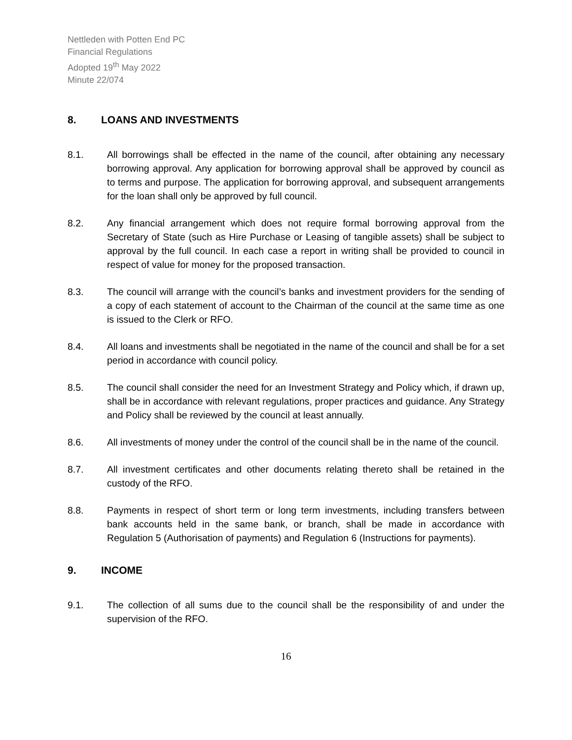Nettleden with Potten End PC
Financial Regulations
Adopted 19<sup>th</sup> May 2022
Minute 22/074
8. LOANS AND INVESTMENTS
8.1. All borrowings shall be effected in the name of the council, after obtaining any necessary borrowing approval. Any application for borrowing approval shall be approved by council as to terms and purpose. The application for borrowing approval, and subsequent arrangements for the loan shall only be approved by full council.
8.2. Any financial arrangement which does not require formal borrowing approval from the Secretary of State (such as Hire Purchase or Leasing of tangible assets) shall be subject to approval by the full council. In each case a report in writing shall be provided to council in respect of value for money for the proposed transaction.
8.3. The council will arrange with the council’s banks and investment providers for the sending of a copy of each statement of account to the Chairman of the council at the same time as one is issued to the Clerk or RFO.
8.4. All loans and investments shall be negotiated in the name of the council and shall be for a set period in accordance with council policy.
8.5. The council shall consider the need for an Investment Strategy and Policy which, if drawn up, shall be in accordance with relevant regulations, proper practices and guidance. Any Strategy and Policy shall be reviewed by the council at least annually.
8.6. All investments of money under the control of the council shall be in the name of the council.
8.7. All investment certificates and other documents relating thereto shall be retained in the custody of the RFO.
8.8. Payments in respect of short term or long term investments, including transfers between bank accounts held in the same bank, or branch, shall be made in accordance with Regulation 5 (Authorisation of payments) and Regulation 6 (Instructions for payments).
9. INCOME
9.1. The collection of all sums due to the council shall be the responsibility of and under the supervision of the RFO.
16